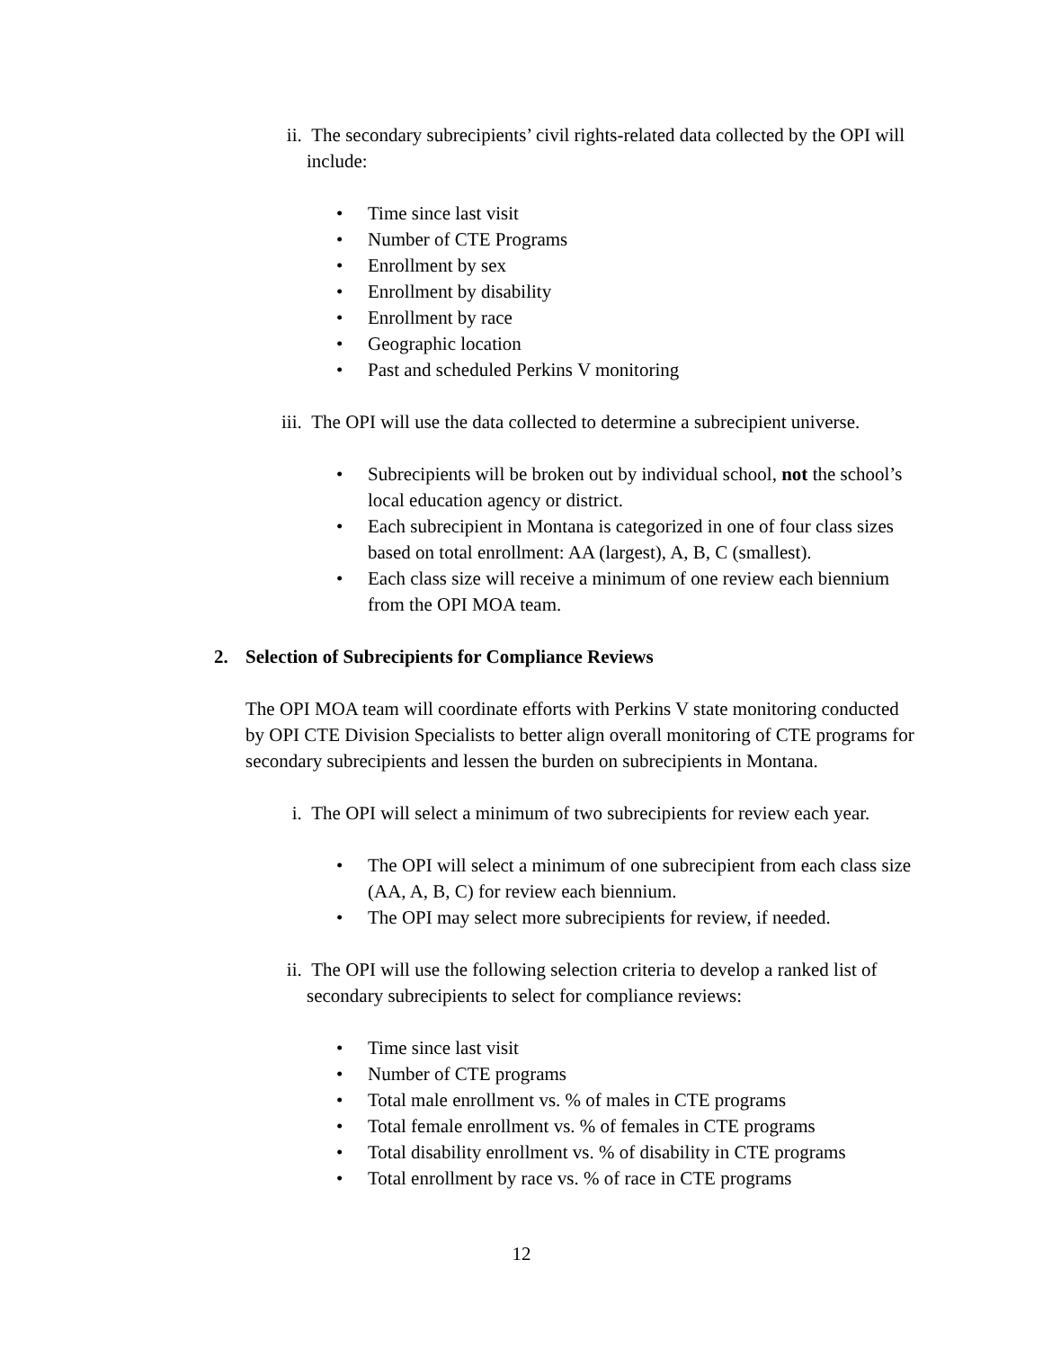ii. The secondary subrecipients’ civil rights-related data collected by the OPI will include:
• Time since last visit
• Number of CTE Programs
• Enrollment by sex
• Enrollment by disability
• Enrollment by race
• Geographic location
• Past and scheduled Perkins V monitoring
iii. The OPI will use the data collected to determine a subrecipient universe.
• Subrecipients will be broken out by individual school, not the school’s local education agency or district.
• Each subrecipient in Montana is categorized in one of four class sizes based on total enrollment: AA (largest), A, B, C (smallest).
• Each class size will receive a minimum of one review each biennium from the OPI MOA team.
2. Selection of Subrecipients for Compliance Reviews
The OPI MOA team will coordinate efforts with Perkins V state monitoring conducted by OPI CTE Division Specialists to better align overall monitoring of CTE programs for secondary subrecipients and lessen the burden on subrecipients in Montana.
i. The OPI will select a minimum of two subrecipients for review each year.
• The OPI will select a minimum of one subrecipient from each class size (AA, A, B, C) for review each biennium.
• The OPI may select more subrecipients for review, if needed.
ii. The OPI will use the following selection criteria to develop a ranked list of secondary subrecipients to select for compliance reviews:
• Time since last visit
• Number of CTE programs
• Total male enrollment vs. % of males in CTE programs
• Total female enrollment vs. % of females in CTE programs
• Total disability enrollment vs. % of disability in CTE programs
• Total enrollment by race vs. % of race in CTE programs
12